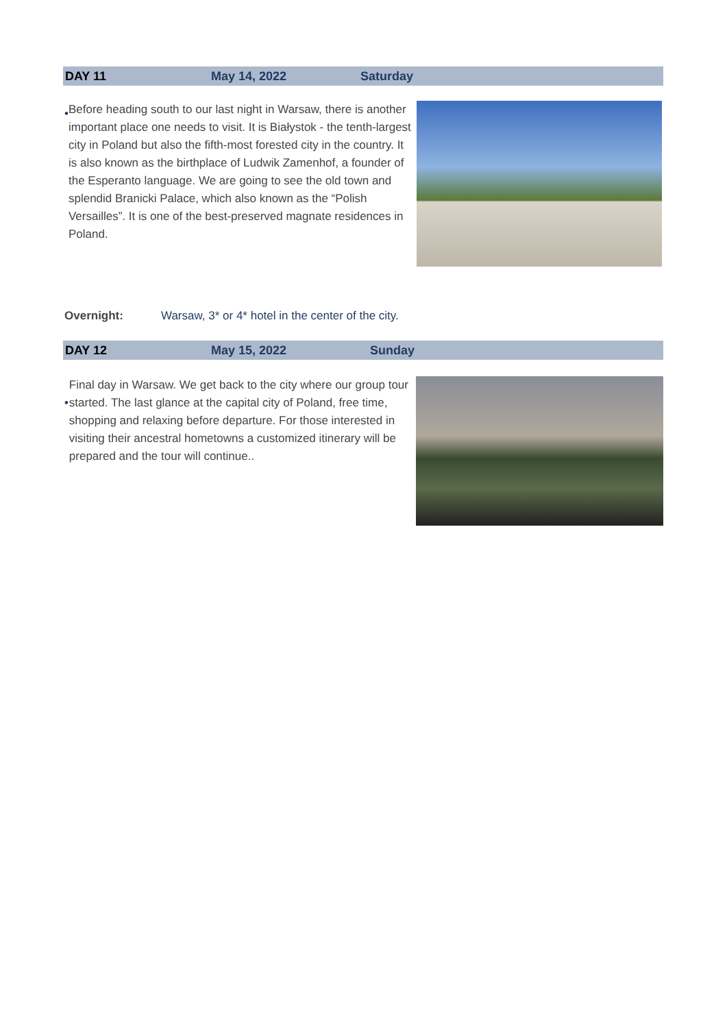DAY 11 May 14, 2022 Saturday
•
Before heading south to our last night in Warsaw, there is another important place one needs to visit. It is Białystok - the tenth-largest city in Poland but also the fifth-most forested city in the country. It is also known as the birthplace of Ludwik Zamenhof, a founder of the Esperanto language. We are going to see the old town and splendid Branicki Palace, which also known as the “Polish Versailles”. It is one of the best-preserved magnate residences in Poland.
Overnight: Warsaw, 3* or 4* hotel in the center of the city.
DAY 12 May 15, 2022 Sunday
•
Final day in Warsaw. We get back to the city where our group tour started. The last glance at the capital city of Poland, free time, shopping and relaxing before departure. For those interested in visiting their ancestral hometowns a customized itinerary will be prepared and the tour will continue..